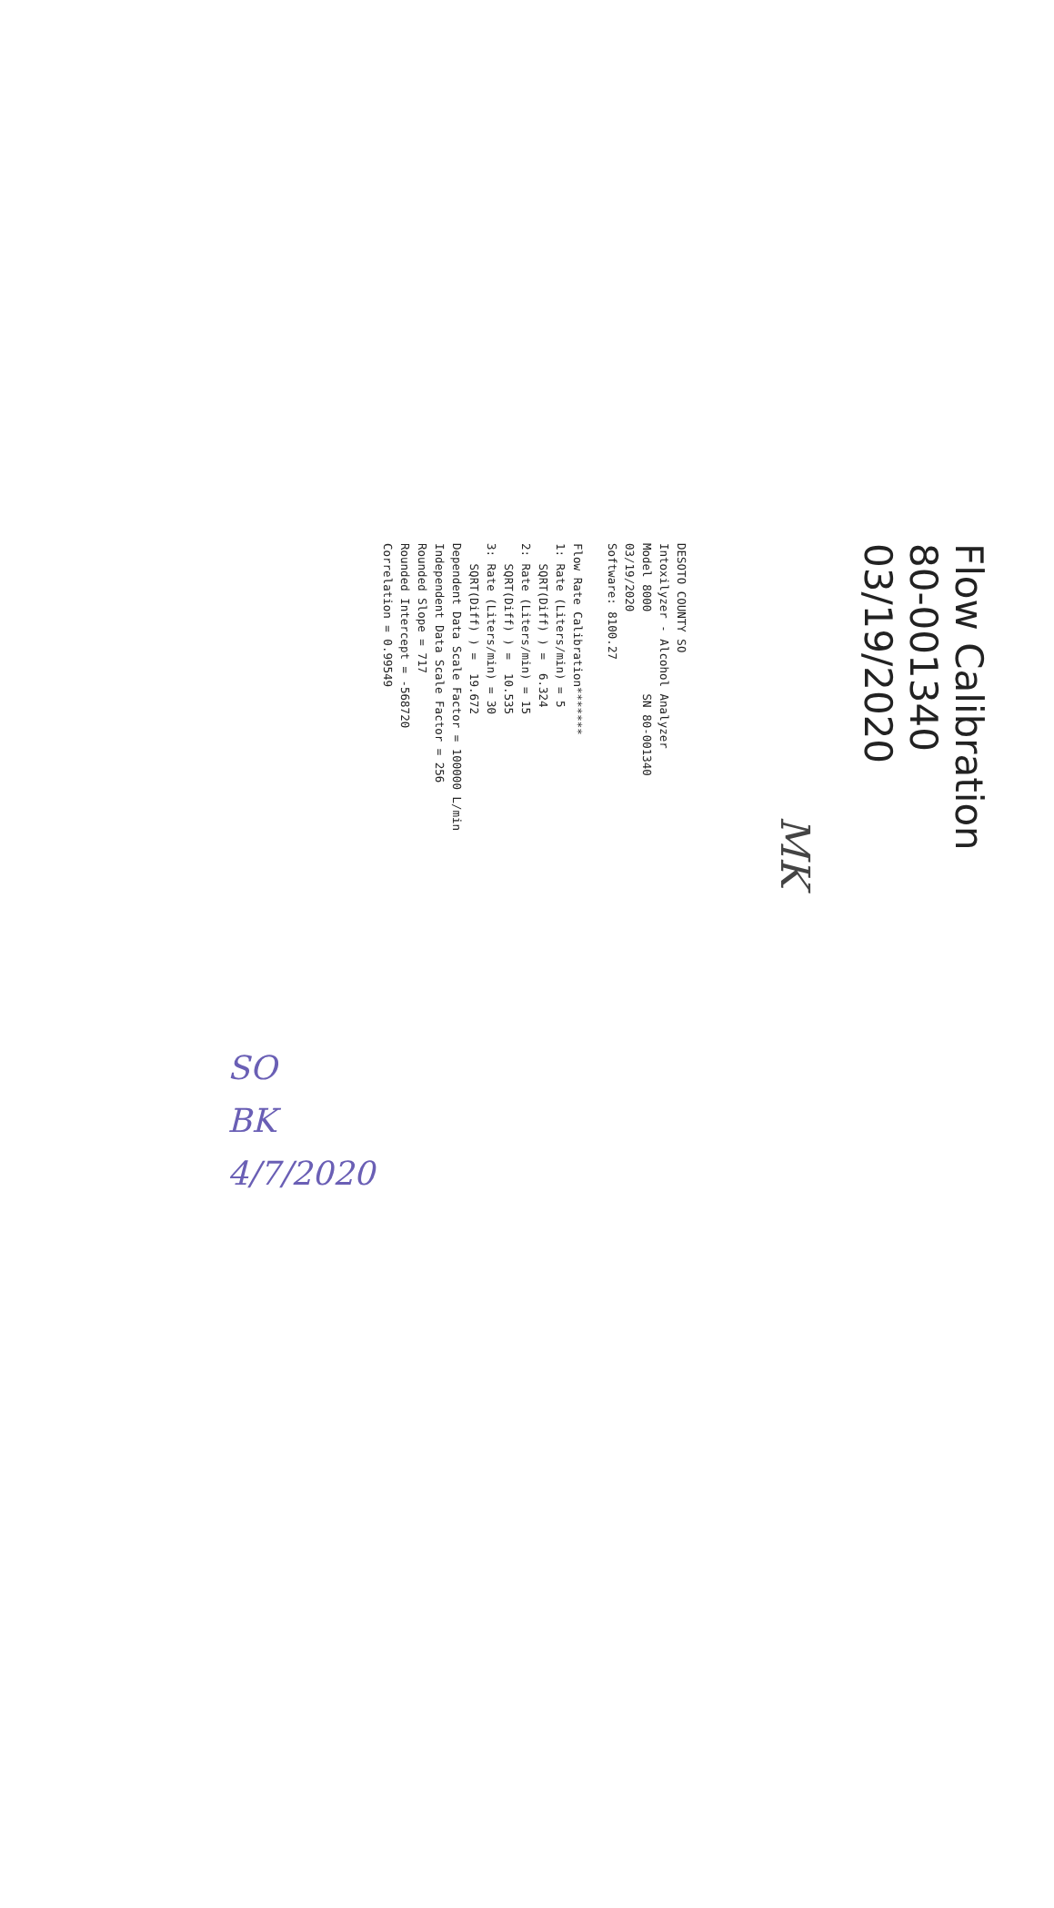Flow Calibration
80-001340
03/19/2020
MK
DESOTO COUNTY SO Intoxilyzer - Alcohol Analyzer Model 8000 SN 80-001340 03/19/2020 Software: 8100.27 Flow Rate Calibration******* 1: Rate (Liters/min) = 5 SQRT(Diff) ) = 6.324 2: Rate (Liters/min) = 15 SQRT(Diff) ) = 10.535 3: Rate (Liters/min) = 30 SQRT(Diff) ) = 19.672 Dependent Data Scale Factor = 100000 L/min Independent Data Scale Factor = 256 Rounded Slope = 717 Rounded Intercept = -568720 Correlation = 0.99549
SO
BK
4/7/2020